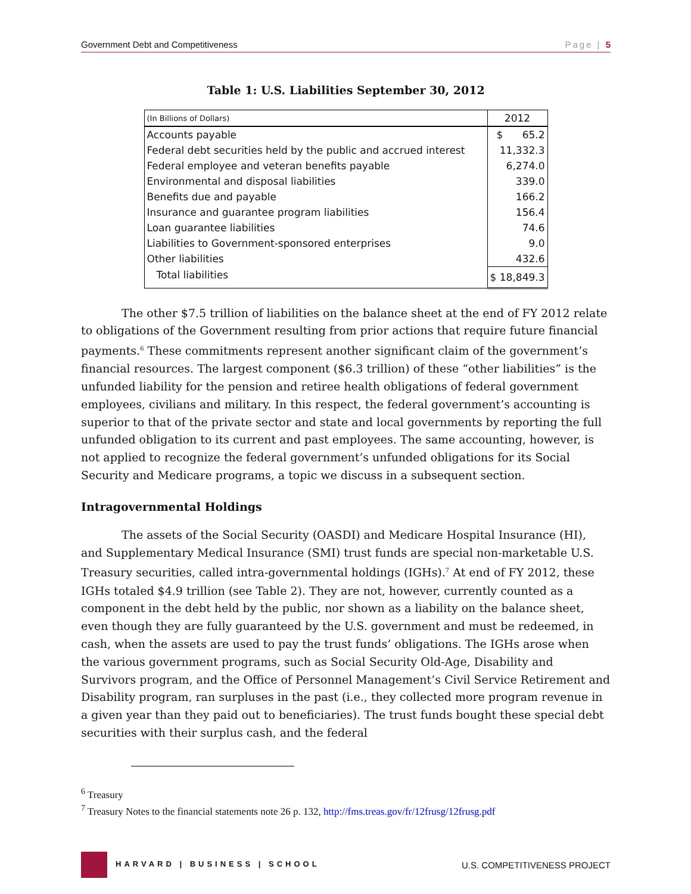Government Debt and Competitiveness Page | 5
Table 1: U.S. Liabilities September 30, 2012
| (In Billions of Dollars) | 2012 |
| --- | --- |
| Accounts payable | $ 65.2 |
| Federal debt securities held by the public and accrued interest | 11,332.3 |
| Federal employee and veteran benefits payable | 6,274.0 |
| Environmental and disposal liabilities | 339.0 |
| Benefits due and payable | 166.2 |
| Insurance and guarantee program liabilities | 156.4 |
| Loan guarantee liabilities | 74.6 |
| Liabilities to Government-sponsored enterprises | 9.0 |
| Other liabilities | 432.6 |
| Total liabilities | $ 18,849.3 |
The other $7.5 trillion of liabilities on the balance sheet at the end of FY 2012 relate to obligations of the Government resulting from prior actions that require future financial payments.<sup>6</sup> These commitments represent another significant claim of the government’s financial resources. The largest component ($6.3 trillion) of these “other liabilities” is the unfunded liability for the pension and retiree health obligations of federal government employees, civilians and military. In this respect, the federal government’s accounting is superior to that of the private sector and state and local governments by reporting the full unfunded obligation to its current and past employees. The same accounting, however, is not applied to recognize the federal government’s unfunded obligations for its Social Security and Medicare programs, a topic we discuss in a subsequent section.
Intragovernmental Holdings
The assets of the Social Security (OASDI) and Medicare Hospital Insurance (HI), and Supplementary Medical Insurance (SMI) trust funds are special non-marketable U.S. Treasury securities, called intra-governmental holdings (IGHs).<sup>7</sup> At end of FY 2012, these IGHs totaled $4.9 trillion (see Table 2). They are not, however, currently counted as a component in the debt held by the public, nor shown as a liability on the balance sheet, even though they are fully guaranteed by the U.S. government and must be redeemed, in cash, when the assets are used to pay the trust funds’ obligations. The IGHs arose when the various government programs, such as Social Security Old-Age, Disability and Survivors program, and the Office of Personnel Management’s Civil Service Retirement and Disability program, ran surpluses in the past (i.e., they collected more program revenue in a given year than they paid out to beneficiaries). The trust funds bought these special debt securities with their surplus cash, and the federal
<sup>6</sup> Treasury
<sup>7</sup> Treasury Notes to the financial statements note 26 p. 132, http://fms.treas.gov/fr/12frusg/12frusg.pdf
HARVARD | BUSINESS | SCHOOL U.S. COMPETITIVENESS PROJECT